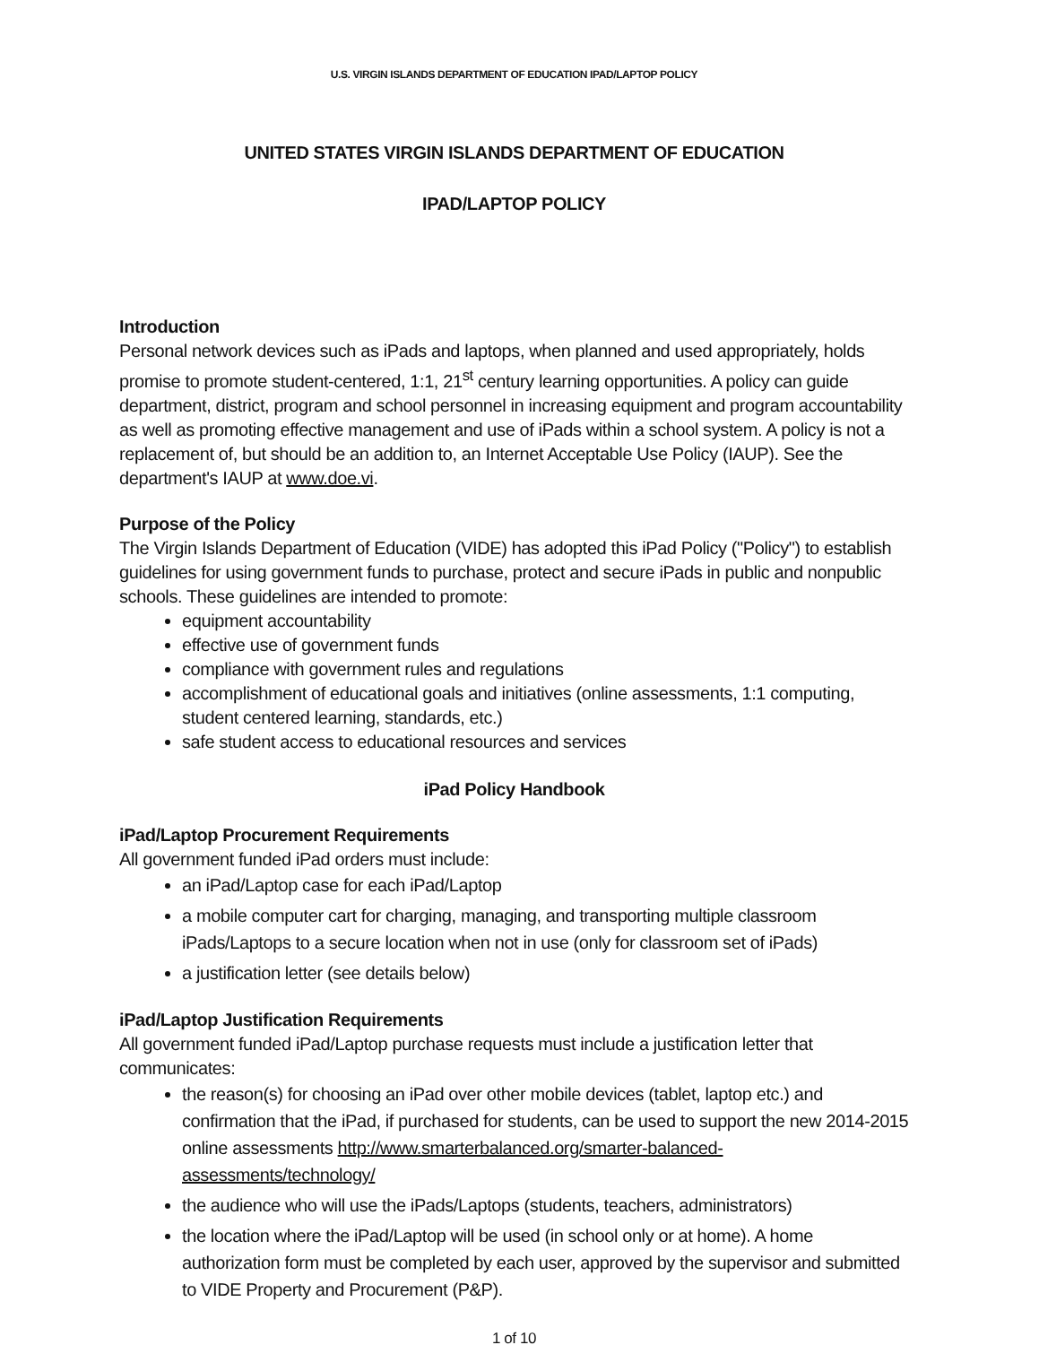U.S. VIRGIN ISLANDS DEPARTMENT OF EDUCATION IPAD/LAPTOP POLICY
UNITED STATES VIRGIN ISLANDS DEPARTMENT OF EDUCATION
IPAD/LAPTOP POLICY
Introduction
Personal network devices such as iPads and laptops, when planned and used appropriately, holds promise to promote student-centered, 1:1, 21<sup>st</sup> century learning opportunities. A policy can guide department, district, program and school personnel in increasing equipment and program accountability as well as promoting effective management and use of iPads within a school system. A policy is not a replacement of, but should be an addition to, an Internet Acceptable Use Policy (IAUP). See the department's IAUP at www.doe.vi.
Purpose of the Policy
The Virgin Islands Department of Education (VIDE) has adopted this iPad Policy ("Policy") to establish guidelines for using government funds to purchase, protect and secure iPads in public and nonpublic schools. These guidelines are intended to promote:
equipment accountability
effective use of government funds
compliance with government rules and regulations
accomplishment of educational goals and initiatives (online assessments, 1:1 computing, student centered learning, standards, etc.)
safe student access to educational resources and services
iPad Policy Handbook
iPad/Laptop Procurement Requirements
All government funded iPad orders must include:
an iPad/Laptop case for each iPad/Laptop
a mobile computer cart for charging, managing, and transporting multiple classroom iPads/Laptops to a secure location when not in use (only for classroom set of iPads)
a justification letter (see details below)
iPad/Laptop Justification Requirements
All government funded iPad/Laptop purchase requests must include a justification letter that communicates:
the reason(s) for choosing an iPad over other mobile devices (tablet, laptop etc.) and confirmation that the iPad, if purchased for students, can be used to support the new 2014-2015 online assessments http://www.smarterbalanced.org/smarter-balanced-assessments/technology/
the audience who will use the iPads/Laptops (students, teachers, administrators)
the location where the iPad/Laptop will be used (in school only or at home). A home authorization form must be completed by each user, approved by the supervisor and submitted to VIDE Property and Procurement (P&P).
1 of 10